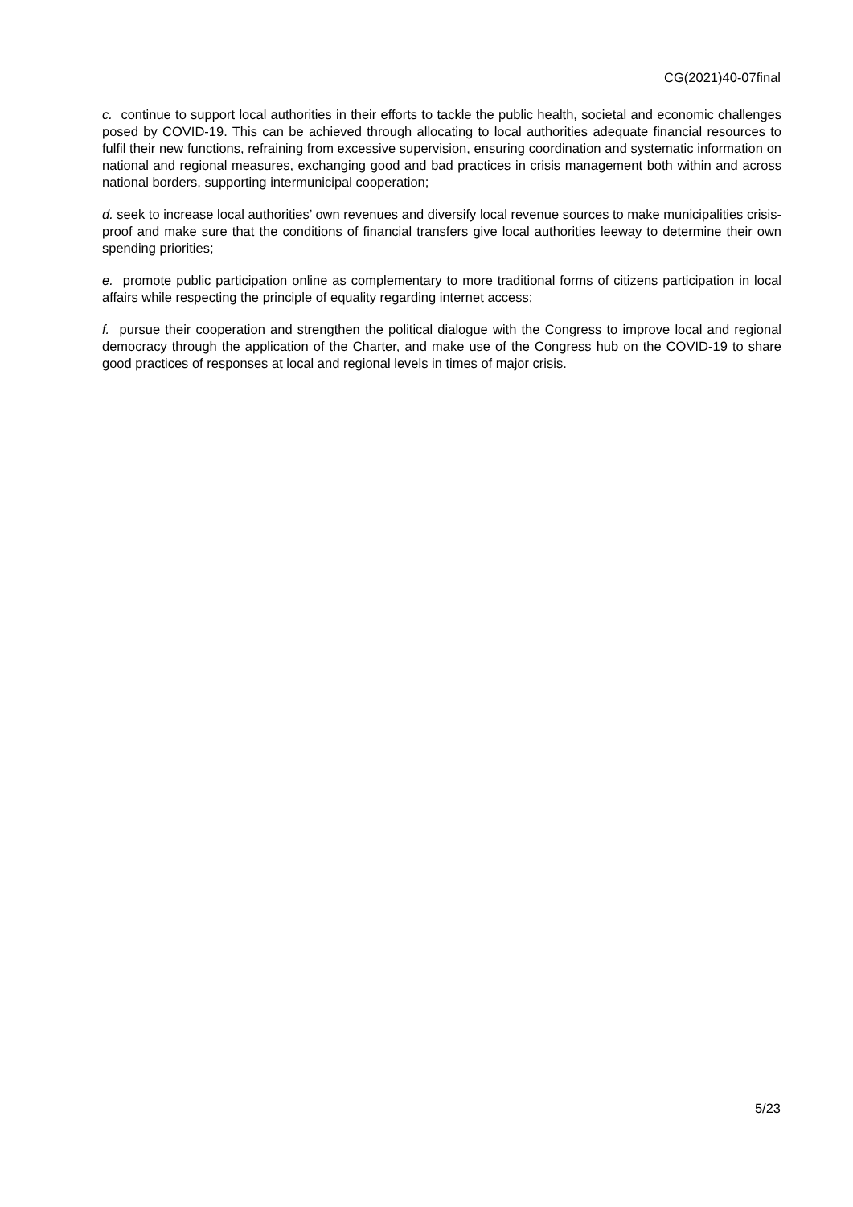CG(2021)40-07final
c. continue to support local authorities in their efforts to tackle the public health, societal and economic challenges posed by COVID-19. This can be achieved through allocating to local authorities adequate financial resources to fulfil their new functions, refraining from excessive supervision, ensuring coordination and systematic information on national and regional measures, exchanging good and bad practices in crisis management both within and across national borders, supporting intermunicipal cooperation;
d. seek to increase local authorities’ own revenues and diversify local revenue sources to make municipalities crisis-proof and make sure that the conditions of financial transfers give local authorities leeway to determine their own spending priorities;
e. promote public participation online as complementary to more traditional forms of citizens participation in local affairs while respecting the principle of equality regarding internet access;
f. pursue their cooperation and strengthen the political dialogue with the Congress to improve local and regional democracy through the application of the Charter, and make use of the Congress hub on the COVID-19 to share good practices of responses at local and regional levels in times of major crisis.
5/23